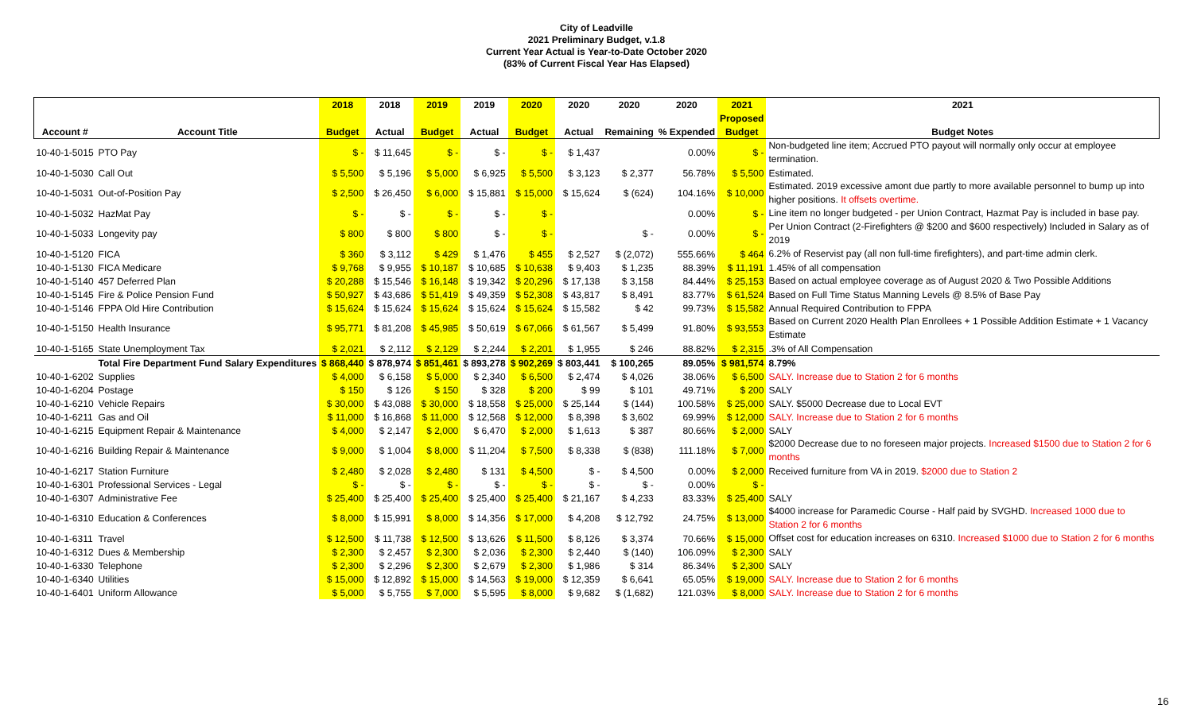City of Leadville
2021 Preliminary Budget, v.1.8
Current Year Actual is Year-to-Date October 2020
(83% of Current Fiscal Year Has Elapsed)
| | | 2018 | 2018 | 2019 | 2019 | 2020 | 2020 | 2020 | 2020 | 2021 | 2021 |
| --- | --- | --- | --- | --- | --- | --- | --- | --- | --- | --- | --- |
| | | | | | | | | | | Proposed | |
| Account # | Account Title | Budget | Actual | Budget | Actual | Budget | Actual | Remaining | % Expended | Budget | Budget Notes |
| 10-40-1-5015 | PTO Pay | $ - | $ 11,645 | $ - | $ - | $ - | $ 1,437 | | 0.00% | $ - | Non-budgeted line item; Accrued PTO payout will normally only occur at employee termination. |
| 10-40-1-5030 | Call Out | $ 5,500 | $ 5,196 | $ 5,000 | $ 6,925 | $ 5,500 | $ 3,123 | $ 2,377 | 56.78% | $ 5,500 | Estimated. |
| 10-40-1-5031 | Out-of-Position Pay | $ 2,500 | $ 26,450 | $ 6,000 | $ 15,881 | $ 15,000 | $ 15,624 | $ (624) | 104.16% | $ 10,000 | Estimated. 2019 excessive amont due partly to more available personnel to bump up into higher positions. It offsets overtime. |
| 10-40-1-5032 | HazMat Pay | $ - | $ - | $ - | $ - | $ - | | | 0.00% | $ - | Line item no longer budgeted - per Union Contract, Hazmat Pay is included in base pay. |
| 10-40-1-5033 | Longevity pay | $ 800 | $ 800 | $ 800 | $ - | $ - | | $ - | 0.00% | $ - | Per Union Contract (2-Firefighters @ $200 and $600 respectively) Included in Salary as of 2019 |
| 10-40-1-5120 | FICA | $ 360 | $ 3,112 | $ 429 | $ 1,476 | $ 455 | $ 2,527 | $ (2,072) | 555.66% | $ 464 | 6.2% of Reservist pay (all non full-time firefighters), and part-time admin clerk. |
| 10-40-1-5130 | FICA Medicare | $ 9,768 | $ 9,955 | $ 10,187 | $ 10,685 | $ 10,638 | $ 9,403 | $ 1,235 | 88.39% | $ 11,191 | 1.45% of all compensation |
| 10-40-1-5140 | 457 Deferred Plan | $ 20,288 | $ 15,546 | $ 16,148 | $ 19,342 | $ 20,296 | $ 17,138 | $ 3,158 | 84.44% | $ 25,153 | Based on actual employee coverage as of August 2020 & Two Possible Additions |
| 10-40-1-5145 | Fire & Police Pension Fund | $ 50,927 | $ 43,686 | $ 51,419 | $ 49,359 | $ 52,308 | $ 43,817 | $ 8,491 | 83.77% | $ 61,524 | Based on Full Time Status Manning Levels @ 8.5% of Base Pay |
| 10-40-1-5146 | FPPA Old Hire Contribution | $ 15,624 | $ 15,624 | $ 15,624 | $ 15,624 | $ 15,624 | $ 15,582 | $ 42 | 99.73% | $ 15,582 | Annual Required Contribution to FPPA |
| 10-40-1-5150 | Health Insurance | $ 95,771 | $ 81,208 | $ 45,985 | $ 50,619 | $ 67,066 | $ 61,567 | $ 5,499 | 91.80% | $ 93,553 | Based on Current 2020 Health Plan Enrollees + 1 Possible Addition Estimate + 1 Vacancy Estimate |
| 10-40-1-5165 | State Unemployment Tax | $ 2,021 | $ 2,112 | $ 2,129 | $ 2,244 | $ 2,201 | $ 1,955 | $ 246 | 88.82% | $ 2,315 | .3% of All Compensation |
| | Total Fire Department Fund Salary Expenditures | $ 868,440 | $ 878,974 | $ 851,461 | $ 893,278 | $ 902,269 | $ 803,441 | $ 100,265 | 89.05% | $ 981,574 | 8.79% |
| 10-40-1-6202 | Supplies | $ 4,000 | $ 6,158 | $ 5,000 | $ 2,340 | $ 6,500 | $ 2,474 | $ 4,026 | 38.06% | $ 6,500 | SALY. Increase due to Station 2 for 6 months |
| 10-40-1-6204 | Postage | $ 150 | $ 126 | $ 150 | $ 328 | $ 200 | $ 99 | $ 101 | 49.71% | $ 200 | SALY |
| 10-40-1-6210 | Vehicle Repairs | $ 30,000 | $ 43,088 | $ 30,000 | $ 18,558 | $ 25,000 | $ 25,144 | $ (144) | 100.58% | $ 25,000 | SALY. $5000 Decrease due to Local EVT |
| 10-40-1-6211 | Gas and Oil | $ 11,000 | $ 16,868 | $ 11,000 | $ 12,568 | $ 12,000 | $ 8,398 | $ 3,602 | 69.99% | $ 12,000 | SALY. Increase due to Station 2 for 6 months |
| 10-40-1-6215 | Equipment Repair & Maintenance | $ 4,000 | $ 2,147 | $ 2,000 | $ 6,470 | $ 2,000 | $ 1,613 | $ 387 | 80.66% | $ 2,000 | SALY |
| 10-40-1-6216 | Building Repair & Maintenance | $ 9,000 | $ 1,004 | $ 8,000 | $ 11,204 | $ 7,500 | $ 8,338 | $ (838) | 111.18% | $ 7,000 | $2000 Decrease due to no foreseen major projects. Increased $1500 due to Station 2 for 6 months |
| 10-40-1-6217 | Station Furniture | $ 2,480 | $ 2,028 | $ 2,480 | $ 131 | $ 4,500 | $ - | $ 4,500 | 0.00% | $ 2,000 | Received furniture from VA in 2019. $2000 due to Station 2 |
| 10-40-1-6301 | Professional Services - Legal | $ - | $ - | $ - | $ - | $ - | $ - | $ - | 0.00% | $ - | |
| 10-40-1-6307 | Administrative Fee | $ 25,400 | $ 25,400 | $ 25,400 | $ 25,400 | $ 25,400 | $ 21,167 | $ 4,233 | 83.33% | $ 25,400 | SALY |
| 10-40-1-6310 | Education & Conferences | $ 8,000 | $ 15,991 | $ 8,000 | $ 14,356 | $ 17,000 | $ 4,208 | $ 12,792 | 24.75% | $ 13,000 | $4000 increase for Paramedic Course - Half paid by SVGHD. Increased 1000 due to Station 2 for 6 months |
| 10-40-1-6311 | Travel | $ 12,500 | $ 11,738 | $ 12,500 | $ 13,626 | $ 11,500 | $ 8,126 | $ 3,374 | 70.66% | $ 15,000 | Offset cost for education increases on 6310. Increased $1000 due to Station 2 for 6 months |
| 10-40-1-6312 | Dues & Membership | $ 2,300 | $ 2,457 | $ 2,300 | $ 2,036 | $ 2,300 | $ 2,440 | $ (140) | 106.09% | $ 2,300 | SALY |
| 10-40-1-6330 | Telephone | $ 2,300 | $ 2,296 | $ 2,300 | $ 2,679 | $ 2,300 | $ 1,986 | $ 314 | 86.34% | $ 2,300 | SALY |
| 10-40-1-6340 | Utilities | $ 15,000 | $ 12,892 | $ 15,000 | $ 14,563 | $ 19,000 | $ 12,359 | $ 6,641 | 65.05% | $ 19,000 | SALY. Increase due to Station 2 for 6 months |
| 10-40-1-6401 | Uniform Allowance | $ 5,000 | $ 5,755 | $ 7,000 | $ 5,595 | $ 8,000 | $ 9,682 | $ (1,682) | 121.03% | $ 8,000 | SALY. Increase due to Station 2 for 6 months |
16